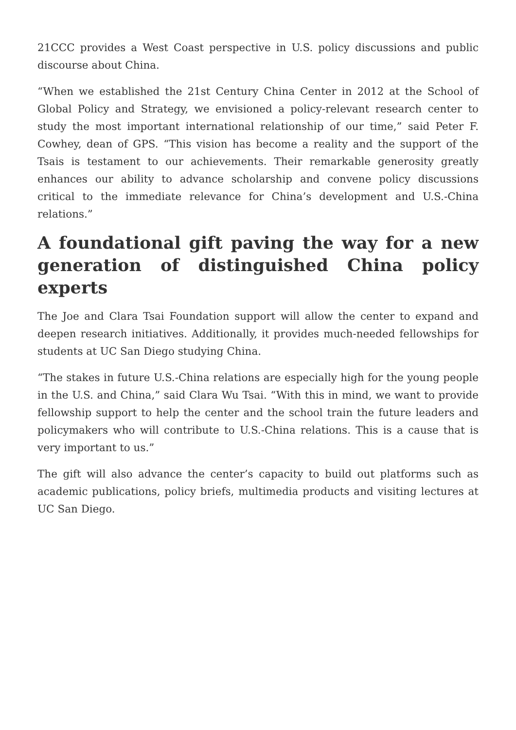21CCC provides a West Coast perspective in U.S. policy discussions and public discourse about China.
“When we established the 21st Century China Center in 2012 at the School of Global Policy and Strategy, we envisioned a policy-relevant research center to study the most important international relationship of our time,” said Peter F. Cowhey, dean of GPS. “This vision has become a reality and the support of the Tsais is testament to our achievements. Their remarkable generosity greatly enhances our ability to advance scholarship and convene policy discussions critical to the immediate relevance for China’s development and U.S.-China relations.”
A foundational gift paving the way for a new generation of distinguished China policy experts
The Joe and Clara Tsai Foundation support will allow the center to expand and deepen research initiatives. Additionally, it provides much-needed fellowships for students at UC San Diego studying China.
“The stakes in future U.S.-China relations are especially high for the young people in the U.S. and China,” said Clara Wu Tsai. “With this in mind, we want to provide fellowship support to help the center and the school train the future leaders and policymakers who will contribute to U.S.-China relations. This is a cause that is very important to us.”
The gift will also advance the center’s capacity to build out platforms such as academic publications, policy briefs, multimedia products and visiting lectures at UC San Diego.